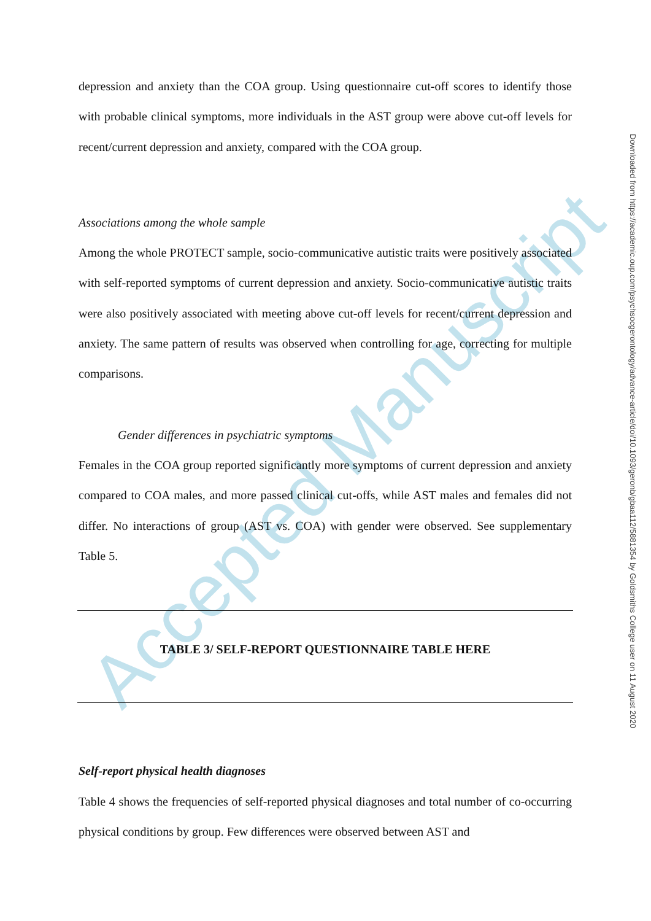Accepted Manuscript
depression and anxiety than the COA group. Using questionnaire cut-off scores to identify those with probable clinical symptoms, more individuals in the AST group were above cut-off levels for recent/current depression and anxiety, compared with the COA group.
Associations among the whole sample
Among the whole PROTECT sample, socio-communicative autistic traits were positively associated with self-reported symptoms of current depression and anxiety. Socio-communicative autistic traits were also positively associated with meeting above cut-off levels for recent/current depression and anxiety. The same pattern of results was observed when controlling for age, correcting for multiple comparisons.
Gender differences in psychiatric symptoms
Females in the COA group reported significantly more symptoms of current depression and anxiety compared to COA males, and more passed clinical cut-offs, while AST males and females did not differ. No interactions of group (AST vs. COA) with gender were observed. See supplementary Table 5.
TABLE 3/ SELF-REPORT QUESTIONNAIRE TABLE HERE
Self-report physical health diagnoses
Table 4 shows the frequencies of self-reported physical diagnoses and total number of co-occurring physical conditions by group. Few differences were observed between AST and
Downloaded from https://academic.oup.com/psychsocgerontology/advance-article/doi/10.1093/geronb/gbaa112/5881354 by Goldsmiths College user on 11 August 2020